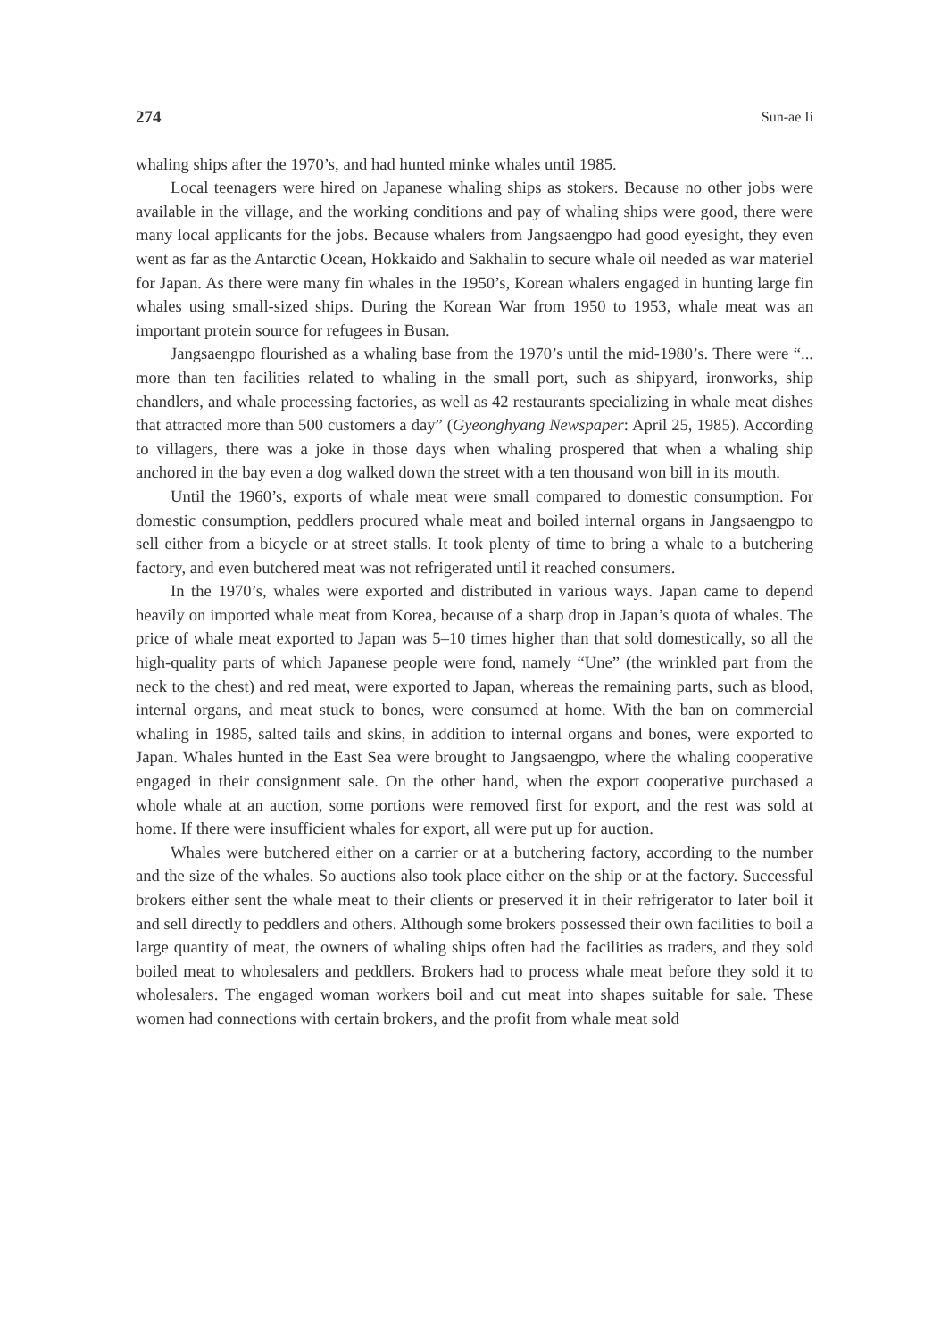274 Sun-ae Ii
whaling ships after the 1970’s, and had hunted minke whales until 1985.
Local teenagers were hired on Japanese whaling ships as stokers. Because no other jobs were available in the village, and the working conditions and pay of whaling ships were good, there were many local applicants for the jobs. Because whalers from Jangsaengpo had good eyesight, they even went as far as the Antarctic Ocean, Hokkaido and Sakhalin to secure whale oil needed as war materiel for Japan. As there were many fin whales in the 1950’s, Korean whalers engaged in hunting large fin whales using small-sized ships. During the Korean War from 1950 to 1953, whale meat was an important protein source for refugees in Busan.
Jangsaengpo flourished as a whaling base from the 1970’s until the mid-1980’s. There were “... more than ten facilities related to whaling in the small port, such as shipyard, ironworks, ship chandlers, and whale processing factories, as well as 42 restaurants specializing in whale meat dishes that attracted more than 500 customers a day” (Gyeonghyang Newspaper: April 25, 1985). According to villagers, there was a joke in those days when whaling prospered that when a whaling ship anchored in the bay even a dog walked down the street with a ten thousand won bill in its mouth.
Until the 1960’s, exports of whale meat were small compared to domestic consumption. For domestic consumption, peddlers procured whale meat and boiled internal organs in Jangsaengpo to sell either from a bicycle or at street stalls. It took plenty of time to bring a whale to a butchering factory, and even butchered meat was not refrigerated until it reached consumers.
In the 1970’s, whales were exported and distributed in various ways. Japan came to depend heavily on imported whale meat from Korea, because of a sharp drop in Japan’s quota of whales. The price of whale meat exported to Japan was 5–10 times higher than that sold domestically, so all the high-quality parts of which Japanese people were fond, namely “Une” (the wrinkled part from the neck to the chest) and red meat, were exported to Japan, whereas the remaining parts, such as blood, internal organs, and meat stuck to bones, were consumed at home. With the ban on commercial whaling in 1985, salted tails and skins, in addition to internal organs and bones, were exported to Japan. Whales hunted in the East Sea were brought to Jangsaengpo, where the whaling cooperative engaged in their consignment sale. On the other hand, when the export cooperative purchased a whole whale at an auction, some portions were removed first for export, and the rest was sold at home. If there were insufficient whales for export, all were put up for auction.
Whales were butchered either on a carrier or at a butchering factory, according to the number and the size of the whales. So auctions also took place either on the ship or at the factory. Successful brokers either sent the whale meat to their clients or preserved it in their refrigerator to later boil it and sell directly to peddlers and others. Although some brokers possessed their own facilities to boil a large quantity of meat, the owners of whaling ships often had the facilities as traders, and they sold boiled meat to wholesalers and peddlers. Brokers had to process whale meat before they sold it to wholesalers. The engaged woman workers boil and cut meat into shapes suitable for sale. These women had connections with certain brokers, and the profit from whale meat sold